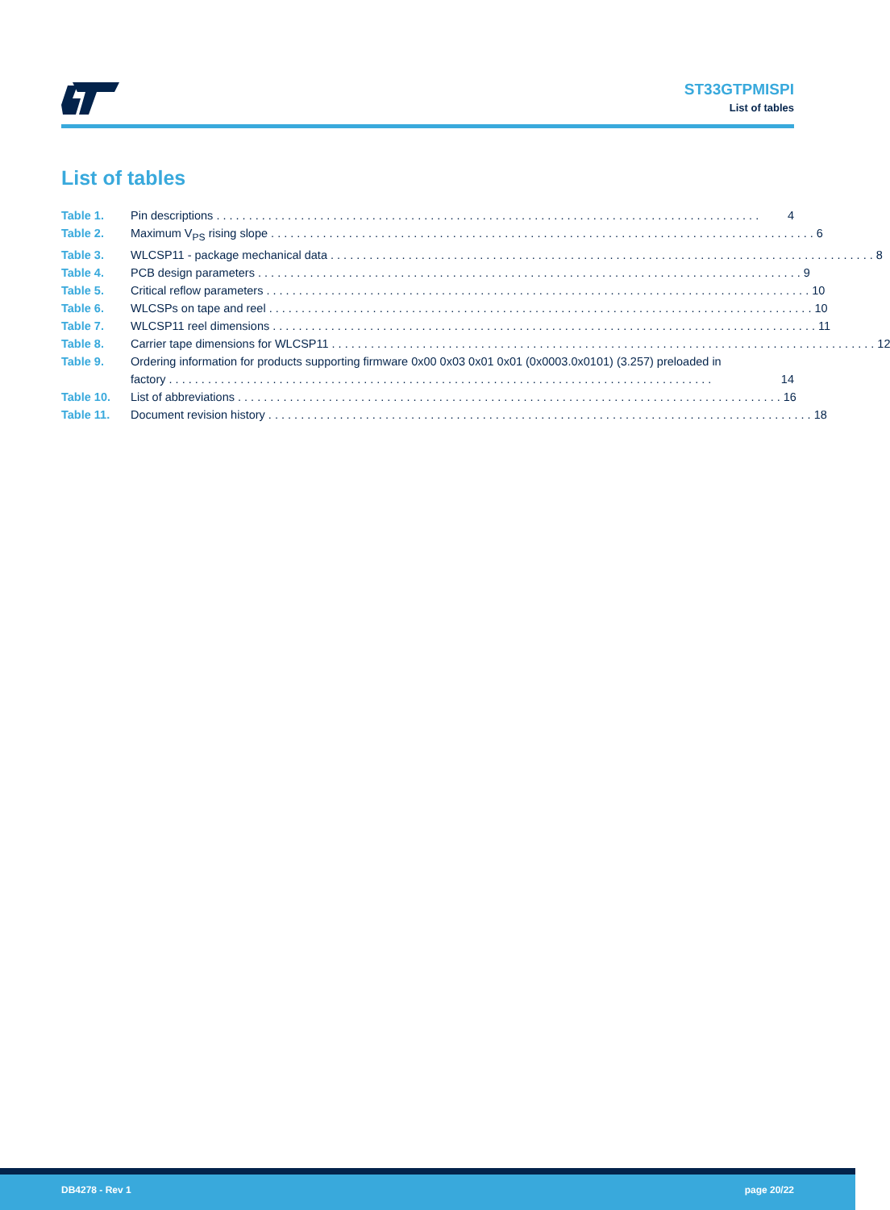ST33GTPMISPI
List of tables
List of tables
Table 1. Pin descriptions 4
Table 2. Maximum V<sub>PS</sub> rising slope 6
Table 3. WLCSP11 - package mechanical data 8
Table 4. PCB design parameters 9
Table 5. Critical reflow parameters 10
Table 6. WLCSPs on tape and reel 10
Table 7. WLCSP11 reel dimensions 11
Table 8. Carrier tape dimensions for WLCSP11 12
Table 9. Ordering information for products supporting firmware 0x00 0x03 0x01 0x01 (0x0003.0x0101) (3.257) preloaded in
factory 14
Table 10. List of abbreviations 16
Table 11. Document revision history 18
DB4278 - Rev 1 page 20/22